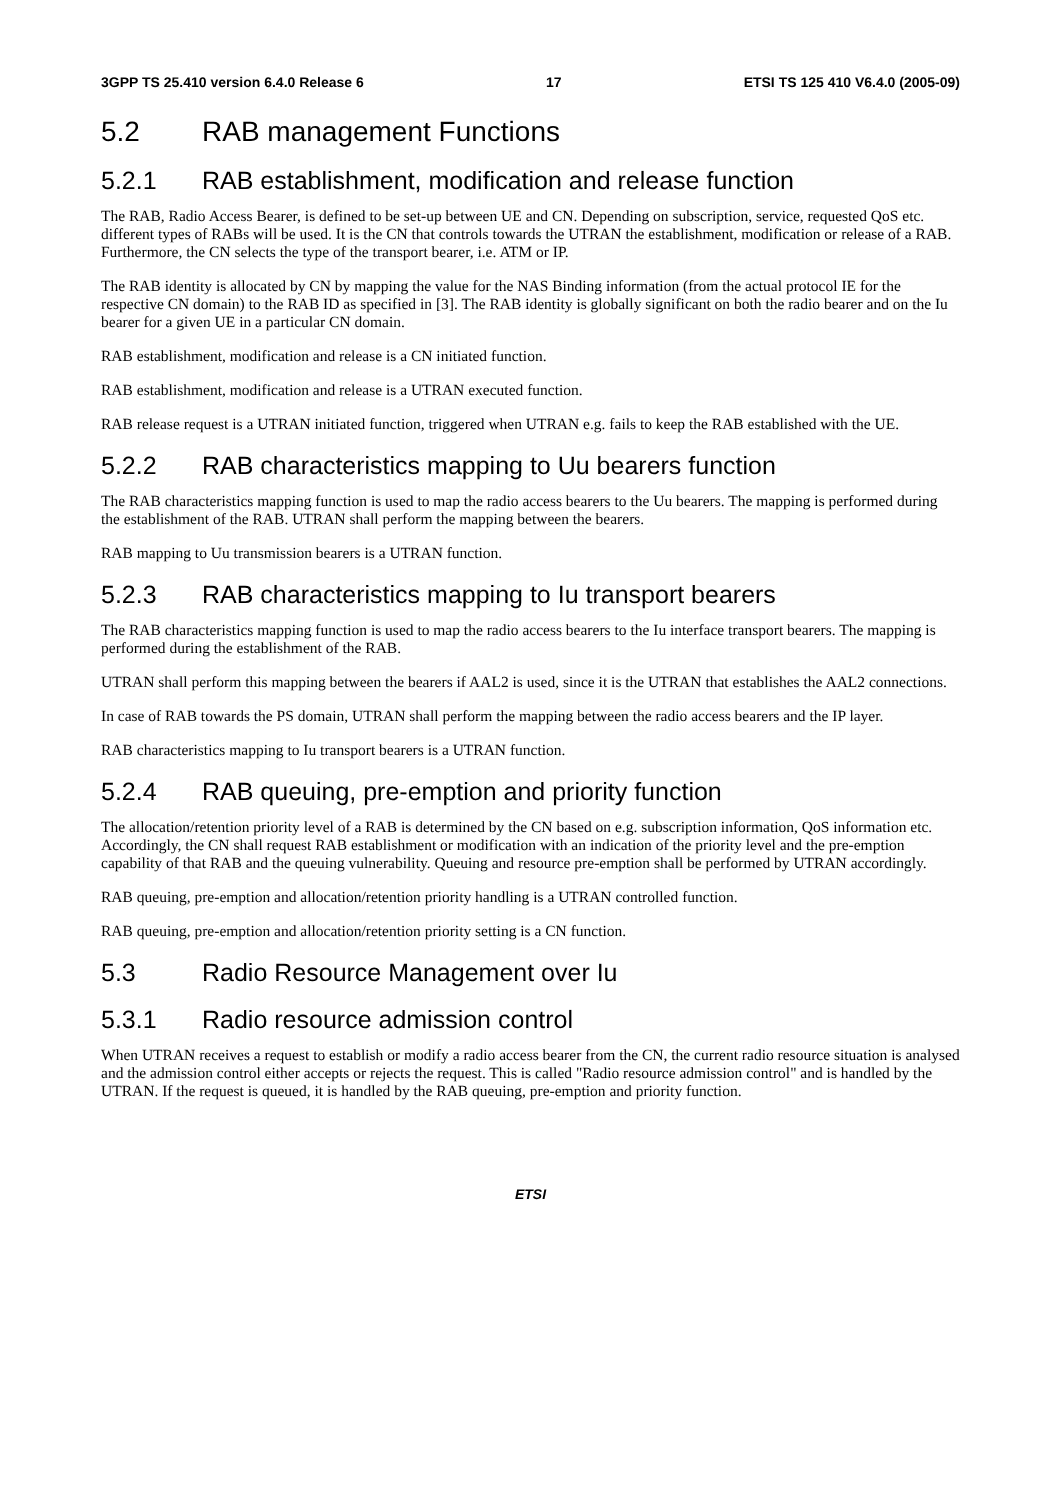3GPP TS 25.410 version 6.4.0 Release 6 17 ETSI TS 125 410 V6.4.0 (2005-09)
5.2 RAB management Functions
5.2.1 RAB establishment, modification and release function
The RAB, Radio Access Bearer, is defined to be set-up between UE and CN. Depending on subscription, service, requested QoS etc. different types of RABs will be used. It is the CN that controls towards the UTRAN the establishment, modification or release of a RAB. Furthermore, the CN selects the type of the transport bearer, i.e. ATM or IP.
The RAB identity is allocated by CN by mapping the value for the NAS Binding information (from the actual protocol IE for the respective CN domain) to the RAB ID as specified in [3]. The RAB identity is globally significant on both the radio bearer and on the Iu bearer for a given UE in a particular CN domain.
RAB establishment, modification and release is a CN initiated function.
RAB establishment, modification and release is a UTRAN executed function.
RAB release request is a UTRAN initiated function, triggered when UTRAN e.g. fails to keep the RAB established with the UE.
5.2.2 RAB characteristics mapping to Uu bearers function
The RAB characteristics mapping function is used to map the radio access bearers to the Uu bearers. The mapping is performed during the establishment of the RAB. UTRAN shall perform the mapping between the bearers.
RAB mapping to Uu transmission bearers is a UTRAN function.
5.2.3 RAB characteristics mapping to Iu transport bearers
The RAB characteristics mapping function is used to map the radio access bearers to the Iu interface transport bearers. The mapping is performed during the establishment of the RAB.
UTRAN shall perform this mapping between the bearers if AAL2 is used, since it is the UTRAN that establishes the AAL2 connections.
In case of RAB towards the PS domain, UTRAN shall perform the mapping between the radio access bearers and the IP layer.
RAB characteristics mapping to Iu transport bearers is a UTRAN function.
5.2.4 RAB queuing, pre-emption and priority function
The allocation/retention priority level of a RAB is determined by the CN based on e.g. subscription information, QoS information etc. Accordingly, the CN shall request RAB establishment or modification with an indication of the priority level and the pre-emption capability of that RAB and the queuing vulnerability. Queuing and resource pre-emption shall be performed by UTRAN accordingly.
RAB queuing, pre-emption and allocation/retention priority handling is a UTRAN controlled function.
RAB queuing, pre-emption and allocation/retention priority setting is a CN function.
5.3 Radio Resource Management over Iu
5.3.1 Radio resource admission control
When UTRAN receives a request to establish or modify a radio access bearer from the CN, the current radio resource situation is analysed and the admission control either accepts or rejects the request. This is called "Radio resource admission control" and is handled by the UTRAN. If the request is queued, it is handled by the RAB queuing, pre-emption and priority function.
ETSI